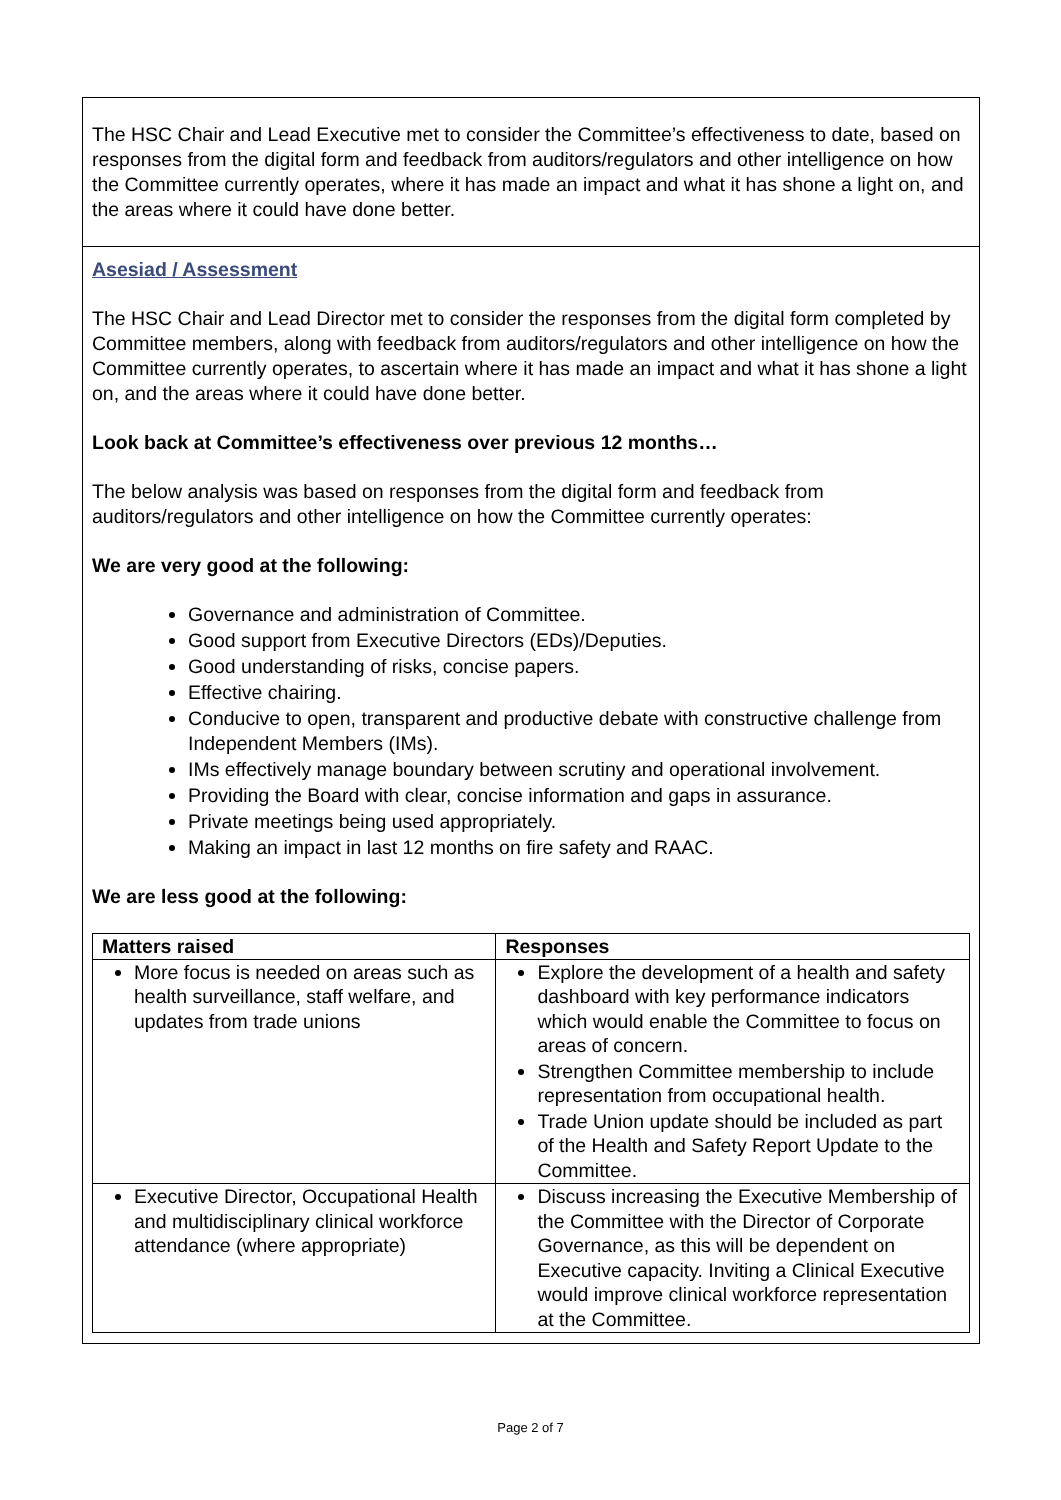The HSC Chair and Lead Executive met to consider the Committee’s effectiveness to date, based on responses from the digital form and feedback from auditors/regulators and other intelligence on how the Committee currently operates, where it has made an impact and what it has shone a light on, and the areas where it could have done better.
Asesiad / Assessment
The HSC Chair and Lead Director met to consider the responses from the digital form completed by Committee members, along with feedback from auditors/regulators and other intelligence on how the Committee currently operates, to ascertain where it has made an impact and what it has shone a light on, and the areas where it could have done better.
Look back at Committee’s effectiveness over previous 12 months…
The below analysis was based on responses from the digital form and feedback from auditors/regulators and other intelligence on how the Committee currently operates:
We are very good at the following:
Governance and administration of Committee.
Good support from Executive Directors (EDs)/Deputies.
Good understanding of risks, concise papers.
Effective chairing.
Conducive to open, transparent and productive debate with constructive challenge from Independent Members (IMs).
IMs effectively manage boundary between scrutiny and operational involvement.
Providing the Board with clear, concise information and gaps in assurance.
Private meetings being used appropriately.
Making an impact in last 12 months on fire safety and RAAC.
We are less good at the following:
| Matters raised | Responses |
| --- | --- |
| More focus is needed on areas such as health surveillance, staff welfare, and updates from trade unions | Explore the development of a health and safety dashboard with key performance indicators which would enable the Committee to focus on areas of concern. Strengthen Committee membership to include representation from occupational health. Trade Union update should be included as part of the Health and Safety Report Update to the Committee. |
| Executive Director, Occupational Health and multidisciplinary clinical workforce attendance (where appropriate) | Discuss increasing the Executive Membership of the Committee with the Director of Corporate Governance, as this will be dependent on Executive capacity. Inviting a Clinical Executive would improve clinical workforce representation at the Committee. |
Page 2 of 7